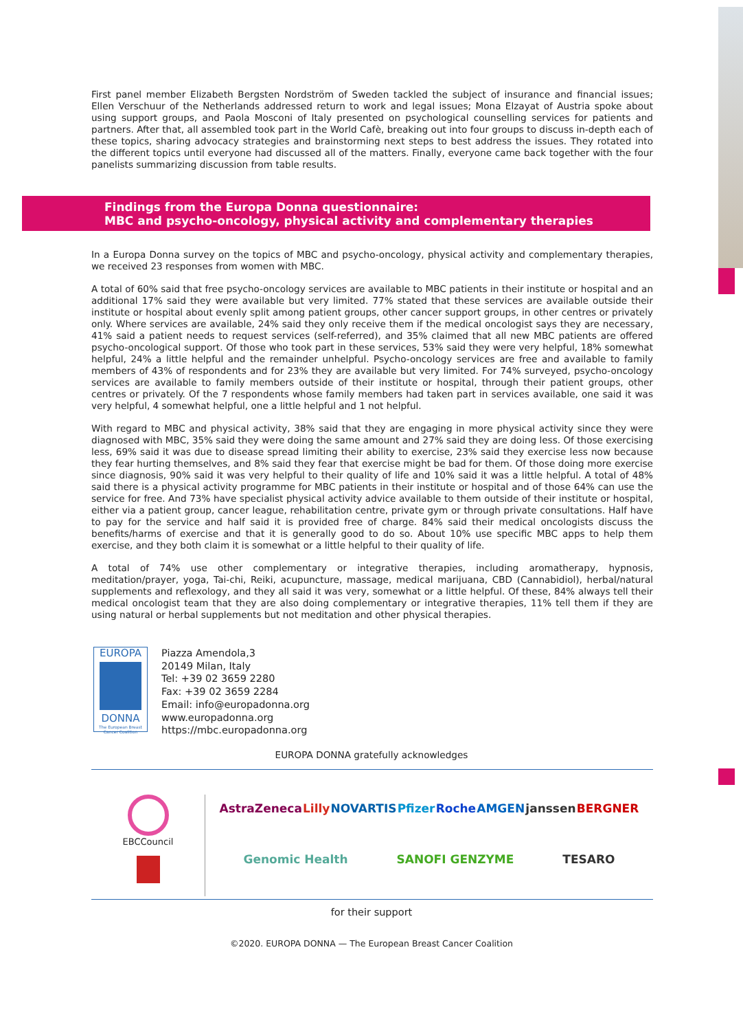First panel member Elizabeth Bergsten Nordström of Sweden tackled the subject of insurance and financial issues; Ellen Verschuur of the Netherlands addressed return to work and legal issues; Mona Elzayat of Austria spoke about using support groups, and Paola Mosconi of Italy presented on psychological counselling services for patients and partners. After that, all assembled took part in the World Cafè, breaking out into four groups to discuss in-depth each of these topics, sharing advocacy strategies and brainstorming next steps to best address the issues. They rotated into the different topics until everyone had discussed all of the matters. Finally, everyone came back together with the four panelists summarizing discussion from table results.
Findings from the Europa Donna questionnaire:
MBC and psycho-oncology, physical activity and complementary therapies
In a Europa Donna survey on the topics of MBC and psycho-oncology, physical activity and complementary therapies, we received 23 responses from women with MBC.
A total of 60% said that free psycho-oncology services are available to MBC patients in their institute or hospital and an additional 17% said they were available but very limited. 77% stated that these services are available outside their institute or hospital about evenly split among patient groups, other cancer support groups, in other centres or privately only. Where services are available, 24% said they only receive them if the medical oncologist says they are necessary, 41% said a patient needs to request services (self-referred), and 35% claimed that all new MBC patients are offered psycho-oncological support. Of those who took part in these services, 53% said they were very helpful, 18% somewhat helpful, 24% a little helpful and the remainder unhelpful. Psycho-oncology services are free and available to family members of 43% of respondents and for 23% they are available but very limited. For 74% surveyed, psycho-oncology services are available to family members outside of their institute or hospital, through their patient groups, other centres or privately. Of the 7 respondents whose family members had taken part in services available, one said it was very helpful, 4 somewhat helpful, one a little helpful and 1 not helpful.
With regard to MBC and physical activity, 38% said that they are engaging in more physical activity since they were diagnosed with MBC, 35% said they were doing the same amount and 27% said they are doing less. Of those exercising less, 69% said it was due to disease spread limiting their ability to exercise, 23% said they exercise less now because they fear hurting themselves, and 8% said they fear that exercise might be bad for them. Of those doing more exercise since diagnosis, 90% said it was very helpful to their quality of life and 10% said it was a little helpful. A total of 48% said there is a physical activity programme for MBC patients in their institute or hospital and of those 64% can use the service for free. And 73% have specialist physical activity advice available to them outside of their institute or hospital, either via a patient group, cancer league, rehabilitation centre, private gym or through private consultations. Half have to pay for the service and half said it is provided free of charge. 84% said their medical oncologists discuss the benefits/harms of exercise and that it is generally good to do so. About 10% use specific MBC apps to help them exercise, and they both claim it is somewhat or a little helpful to their quality of life.
A total of 74% use other complementary or integrative therapies, including aromatherapy, hypnosis, meditation/prayer, yoga, Tai-chi, Reiki, acupuncture, massage, medical marijuana, CBD (Cannabidiol), herbal/natural supplements and reflexology, and they all said it was very, somewhat or a little helpful. Of these, 84% always tell their medical oncologist team that they are also doing complementary or integrative therapies, 11% tell them if they are using natural or herbal supplements but not meditation and other physical therapies.
EUROPA
DONNA
The European Breast Cancer Coalition
Piazza Amendola,3
20149 Milan, Italy
Tel: +39 02 3659 2280
Fax: +39 02 3659 2284
Email: info@europadonna.org
www.europadonna.org
https://mbc.europadonna.org
EUROPA DONNA gratefully acknowledges
EBCCouncil
AstraZeneca Lilly NOVARTIS Pfizer Roche AMGEN janssen BERGNER Genomic Health SANOFI GENZYME TESARO
for their support
©2020. EUROPA DONNA — The European Breast Cancer Coalition